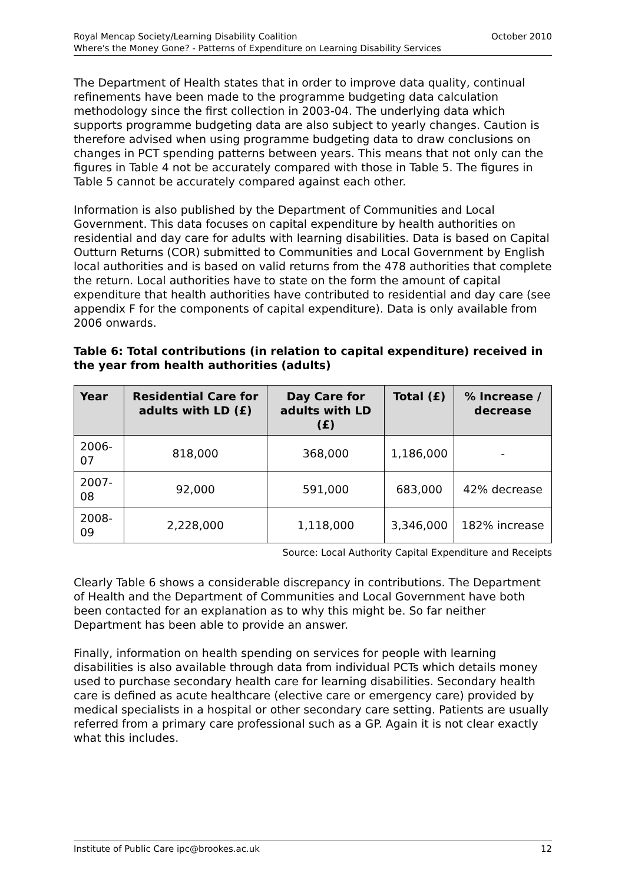October 2010 Royal Mencap Society/Learning Disability Coalition
Where's the Money Gone? - Patterns of Expenditure on Learning Disability Services
The Department of Health states that in order to improve data quality, continual refinements have been made to the programme budgeting data calculation methodology since the first collection in 2003-04. The underlying data which supports programme budgeting data are also subject to yearly changes. Caution is therefore advised when using programme budgeting data to draw conclusions on changes in PCT spending patterns between years. This means that not only can the figures in Table 4 not be accurately compared with those in Table 5. The figures in Table 5 cannot be accurately compared against each other.
Information is also published by the Department of Communities and Local Government. This data focuses on capital expenditure by health authorities on residential and day care for adults with learning disabilities. Data is based on Capital Outturn Returns (COR) submitted to Communities and Local Government by English local authorities and is based on valid returns from the 478 authorities that complete the return. Local authorities have to state on the form the amount of capital expenditure that health authorities have contributed to residential and day care (see appendix F for the components of capital expenditure). Data is only available from 2006 onwards.
Table 6: Total contributions (in relation to capital expenditure) received in the year from health authorities (adults)
| Year | Residential Care for adults with LD (£) | Day Care for adults with LD (£) | Total (£) | % Increase / decrease |
| --- | --- | --- | --- | --- |
| 2006-07 | 818,000 | 368,000 | 1,186,000 | - |
| 2007-08 | 92,000 | 591,000 | 683,000 | 42% decrease |
| 2008-09 | 2,228,000 | 1,118,000 | 3,346,000 | 182% increase |
Source: Local Authority Capital Expenditure and Receipts
Clearly Table 6 shows a considerable discrepancy in contributions. The Department of Health and the Department of Communities and Local Government have both been contacted for an explanation as to why this might be. So far neither Department has been able to provide an answer.
Finally, information on health spending on services for people with learning disabilities is also available through data from individual PCTs which details money used to purchase secondary health care for learning disabilities. Secondary health care is defined as acute healthcare (elective care or emergency care) provided by medical specialists in a hospital or other secondary care setting. Patients are usually referred from a primary care professional such as a GP. Again it is not clear exactly what this includes.
12 Institute of Public Care ipc@brookes.ac.uk